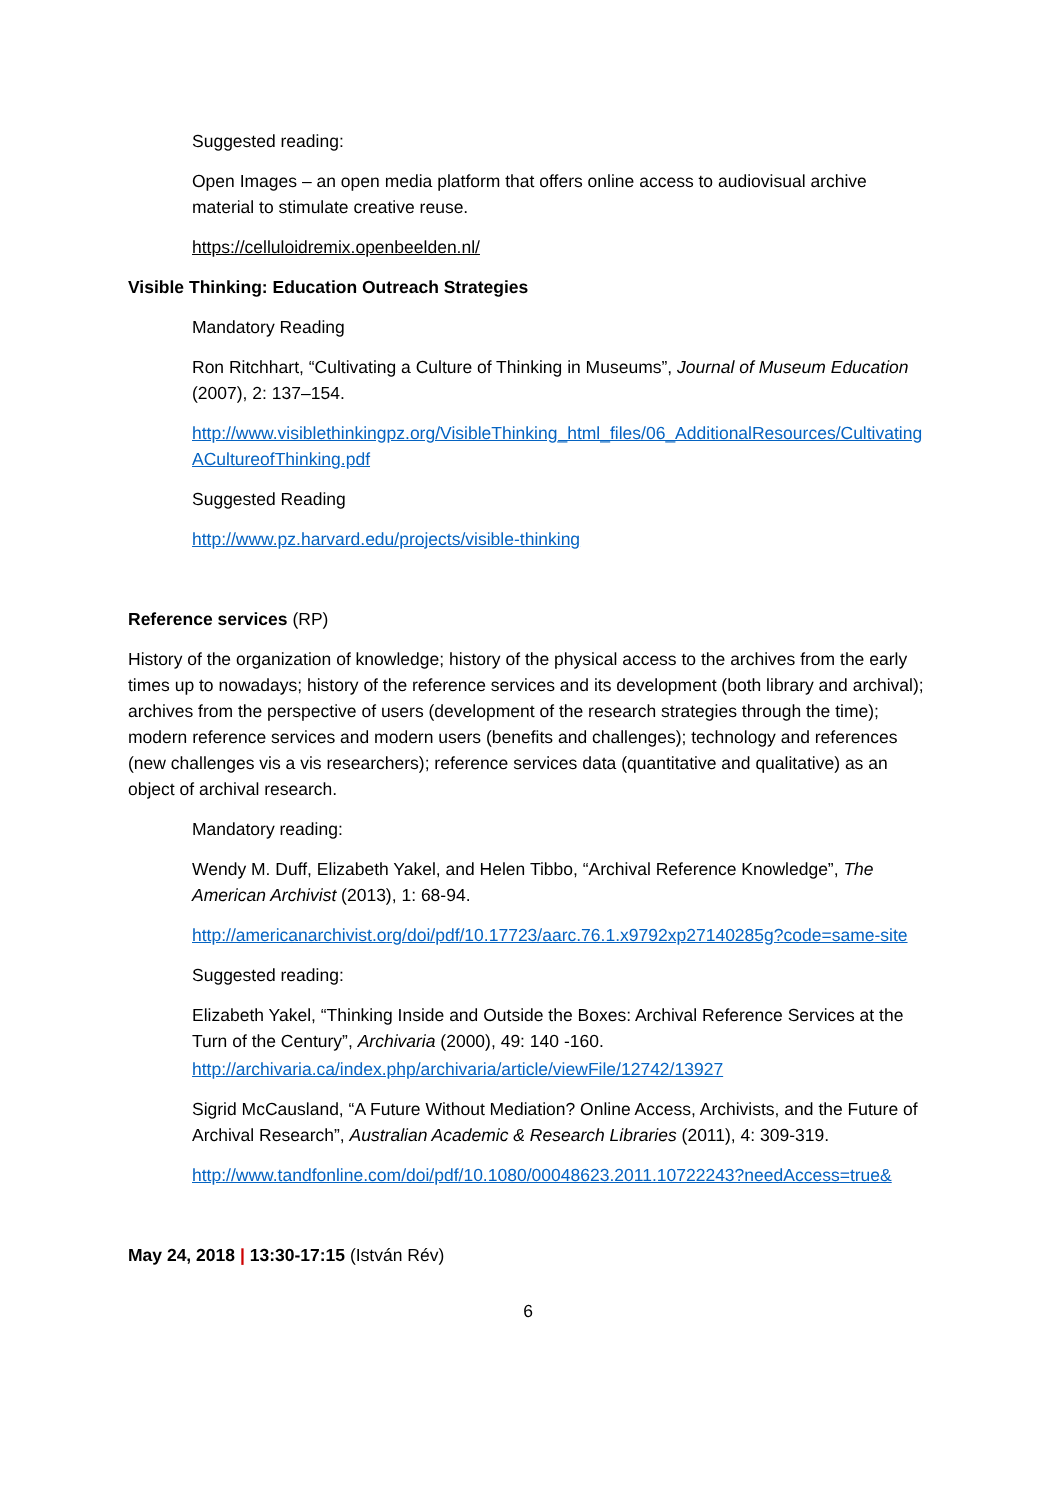Suggested reading:
Open Images – an open media platform that offers online access to audiovisual archive material to stimulate creative reuse.
https://celluloidremix.openbeelden.nl/
Visible Thinking: Education Outreach Strategies
Mandatory Reading
Ron Ritchhart, “Cultivating a Culture of Thinking in Museums”, Journal of Museum Education (2007), 2: 137–154.
http://www.visiblethinkingpz.org/VisibleThinking_html_files/06_AdditionalResources/CultivatingACultureofThinking.pdf
Suggested Reading
http://www.pz.harvard.edu/projects/visible-thinking
Reference services (RP)
History of the organization of knowledge; history of the physical access to the archives from the early times up to nowadays; history of the reference services and its development (both library and archival); archives from the perspective of users (development of the research strategies through the time); modern reference services and modern users (benefits and challenges); technology and references (new challenges vis a vis researchers); reference services data (quantitative and qualitative) as an object of archival research.
Mandatory reading:
Wendy M. Duff, Elizabeth Yakel, and Helen Tibbo, “Archival Reference Knowledge”, The American Archivist (2013), 1: 68-94.
http://americanarchivist.org/doi/pdf/10.17723/aarc.76.1.x9792xp27140285g?code=same-site
Suggested reading:
Elizabeth Yakel, “Thinking Inside and Outside the Boxes: Archival Reference Services at the Turn of the Century”, Archivaria (2000), 49: 140 -160.
http://archivaria.ca/index.php/archivaria/article/viewFile/12742/13927
Sigrid McCausland, “A Future Without Mediation? Online Access, Archivists, and the Future of Archival Research”, Australian Academic & Research Libraries (2011), 4: 309-319.
http://www.tandfonline.com/doi/pdf/10.1080/00048623.2011.10722243?needAccess=true&
May 24, 2018 | 13:30-17:15 (István Rév)
6